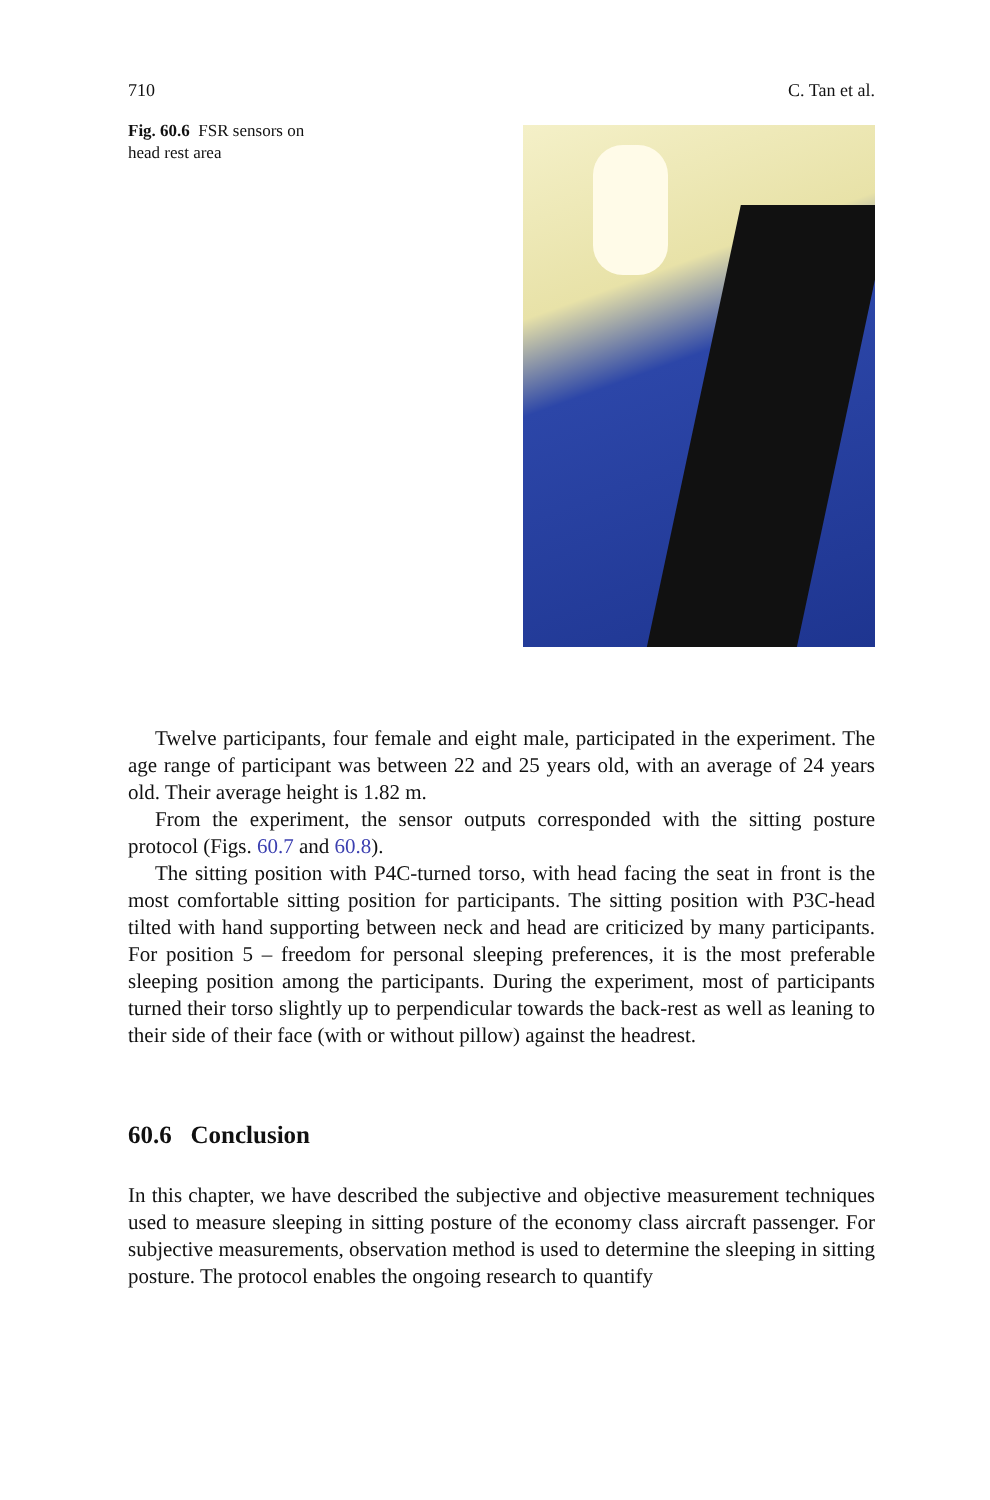710 C. Tan et al.
Fig. 60.6 FSR sensors on head rest area
Twelve participants, four female and eight male, participated in the experiment. The age range of participant was between 22 and 25 years old, with an average of 24 years old. Their average height is 1.82 m.
From the experiment, the sensor outputs corresponded with the sitting posture protocol (Figs. 60.7 and 60.8).
The sitting position with P4C-turned torso, with head facing the seat in front is the most comfortable sitting position for participants. The sitting position with P3C-head tilted with hand supporting between neck and head are criticized by many participants. For position 5 – freedom for personal sleeping preferences, it is the most preferable sleeping position among the participants. During the experiment, most of participants turned their torso slightly up to perpendicular towards the back-rest as well as leaning to their side of their face (with or without pillow) against the headrest.
60.6 Conclusion
In this chapter, we have described the subjective and objective measurement techniques used to measure sleeping in sitting posture of the economy class aircraft passenger. For subjective measurements, observation method is used to determine the sleeping in sitting posture. The protocol enables the ongoing research to quantify